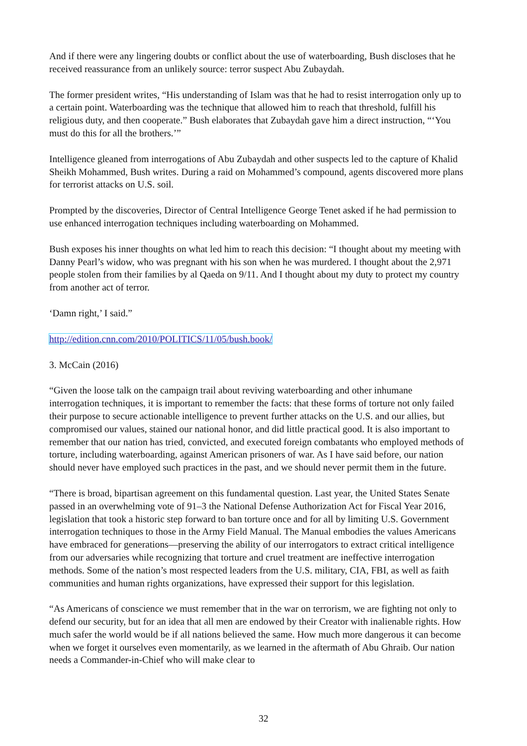And if there were any lingering doubts or conflict about the use of waterboarding, Bush discloses that he received reassurance from an unlikely source: terror suspect Abu Zubaydah.
The former president writes, “His understanding of Islam was that he had to resist interrogation only up to a certain point. Waterboarding was the technique that allowed him to reach that threshold, fulfill his religious duty, and then cooperate.” Bush elaborates that Zubaydah gave him a direct instruction, “‘You must do this for all the brothers.’”
Intelligence gleaned from interrogations of Abu Zubaydah and other suspects led to the capture of Khalid Sheikh Mohammed, Bush writes. During a raid on Mohammed’s compound, agents discovered more plans for terrorist attacks on U.S. soil.
Prompted by the discoveries, Director of Central Intelligence George Tenet asked if he had permission to use enhanced interrogation techniques including waterboarding on Mohammed.
Bush exposes his inner thoughts on what led him to reach this decision: “I thought about my meeting with Danny Pearl’s widow, who was pregnant with his son when he was murdered. I thought about the 2,971 people stolen from their families by al Qaeda on 9/11. And I thought about my duty to protect my country from another act of terror.
‘Damn right,’ I said.”
http://edition.cnn.com/2010/POLITICS/11/05/bush.book/
3. McCain (2016)
“Given the loose talk on the campaign trail about reviving waterboarding and other inhumane interrogation techniques, it is important to remember the facts: that these forms of torture not only failed their purpose to secure actionable intelligence to prevent further attacks on the U.S. and our allies, but compromised our values, stained our national honor, and did little practical good. It is also important to remember that our nation has tried, convicted, and executed foreign combatants who employed methods of torture, including waterboarding, against American prisoners of war. As I have said before, our nation should never have employed such practices in the past, and we should never permit them in the future.
“There is broad, bipartisan agreement on this fundamental question. Last year, the United States Senate passed in an overwhelming vote of 91–3 the National Defense Authorization Act for Fiscal Year 2016, legislation that took a historic step forward to ban torture once and for all by limiting U.S. Government interrogation techniques to those in the Army Field Manual. The Manual embodies the values Americans have embraced for generations—preserving the ability of our interrogators to extract critical intelligence from our adversaries while recognizing that torture and cruel treatment are ineffective interrogation methods. Some of the nation’s most respected leaders from the U.S. military, CIA, FBI, as well as faith communities and human rights organizations, have expressed their support for this legislation.
“As Americans of conscience we must remember that in the war on terrorism, we are fighting not only to defend our security, but for an idea that all men are endowed by their Creator with inalienable rights. How much safer the world would be if all nations believed the same. How much more dangerous it can become when we forget it ourselves even momentarily, as we learned in the aftermath of Abu Ghraib. Our nation needs a Commander-in-Chief who will make clear to
32